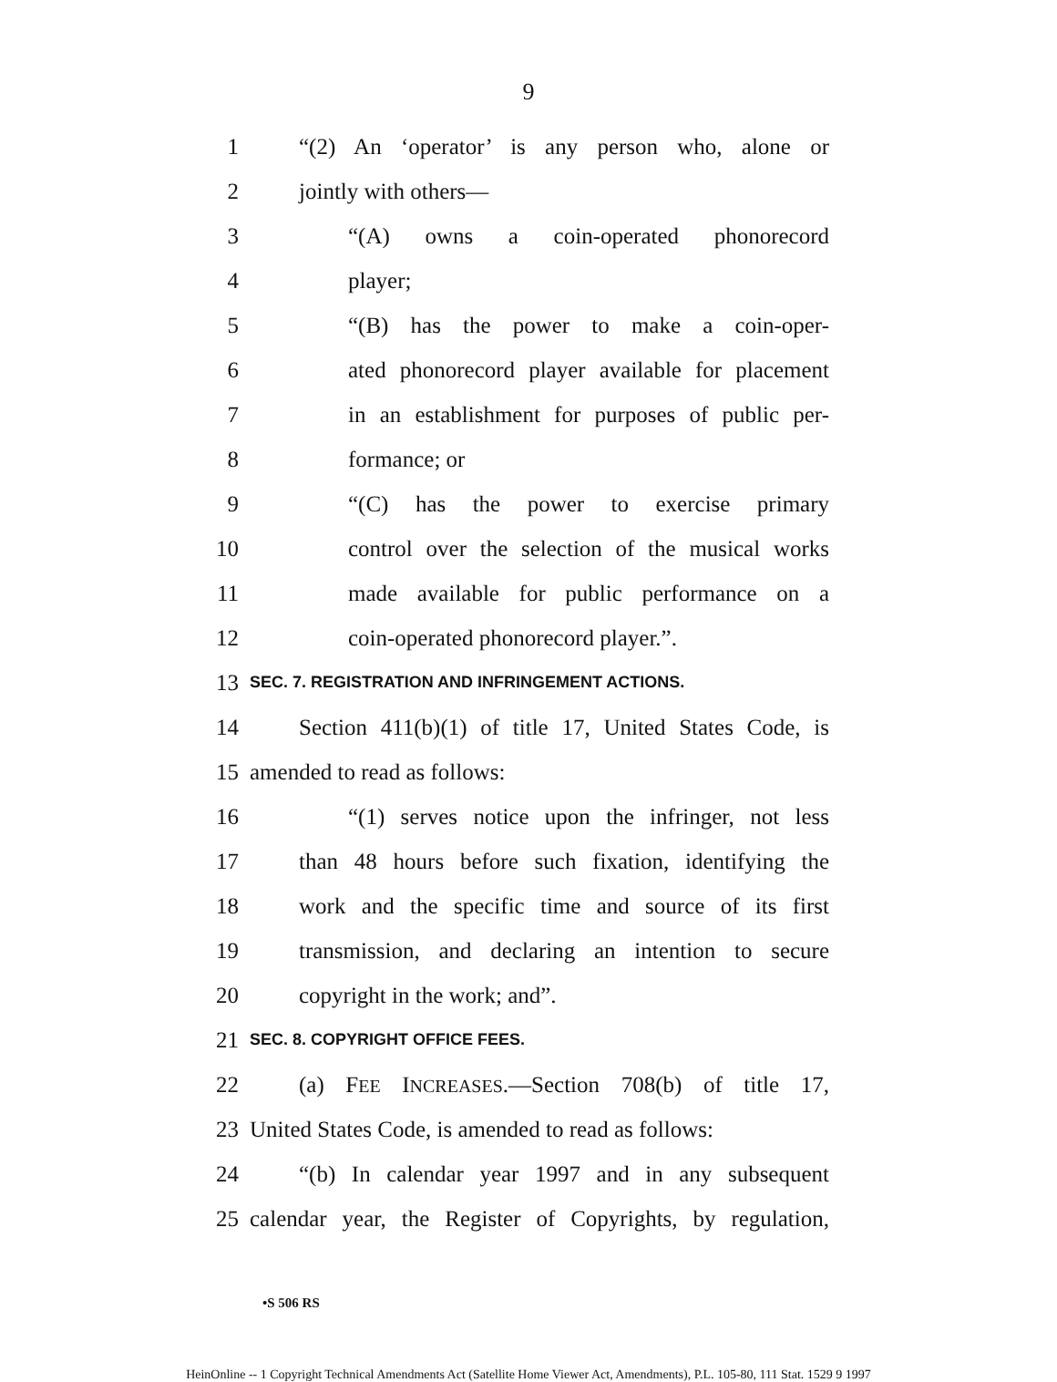9
1 “(2) An ‘operator’ is any person who, alone or
2 jointly with others—
3 “(A) owns a coin-operated phonorecord
4 player;
5 “(B) has the power to make a coin-oper-
6 ated phonorecord player available for placement
7 in an establishment for purposes of public per-
8 formance; or
9 “(C) has the power to exercise primary
10 control over the selection of the musical works
11 made available for public performance on a
12 coin-operated phonorecord player.”.
13 SEC. 7. REGISTRATION AND INFRINGEMENT ACTIONS.
14 Section 411(b)(1) of title 17, United States Code, is
15 amended to read as follows:
16 “(1) serves notice upon the infringer, not less
17 than 48 hours before such fixation, identifying the
18 work and the specific time and source of its first
19 transmission, and declaring an intention to secure
20 copyright in the work; and”.
21 SEC. 8. COPYRIGHT OFFICE FEES.
22 (a) FEE INCREASES.—Section 708(b) of title 17,
23 United States Code, is amended to read as follows:
24 “(b) In calendar year 1997 and in any subsequent
25 calendar year, the Register of Copyrights, by regulation,
•S 506 RS
HeinOnline -- 1 Copyright Technical Amendments Act (Satellite Home Viewer Act, Amendments), P.L. 105-80, 111 Stat. 1529 9 1997